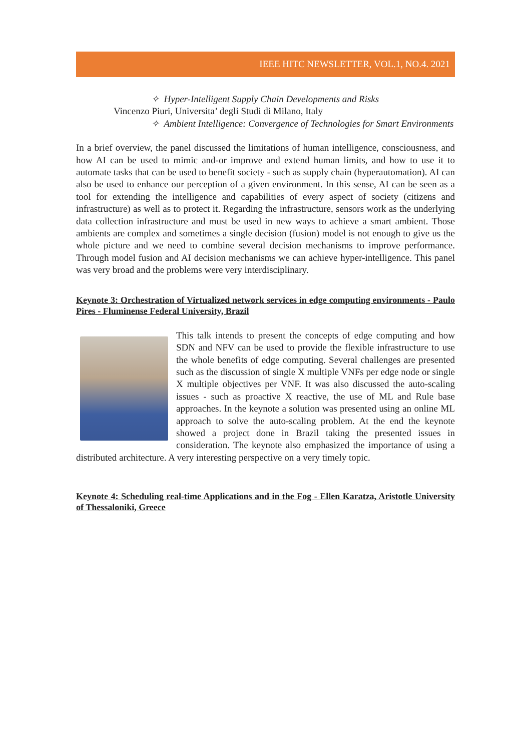IEEE HITC NEWSLETTER, VOL.1, NO.4. 2021
✧ Hyper-Intelligent Supply Chain Developments and Risks
Vincenzo Piuri, Universita’ degli Studi di Milano, Italy
✧ Ambient Intelligence: Convergence of Technologies for Smart Environments
In a brief overview, the panel discussed the limitations of human intelligence, consciousness, and how AI can be used to mimic and-or improve and extend human limits, and how to use it to automate tasks that can be used to benefit society - such as supply chain (hyperautomation). AI can also be used to enhance our perception of a given environment. In this sense, AI can be seen as a tool for extending the intelligence and capabilities of every aspect of society (citizens and infrastructure) as well as to protect it. Regarding the infrastructure, sensors work as the underlying data collection infrastructure and must be used in new ways to achieve a smart ambient. Those ambients are complex and sometimes a single decision (fusion) model is not enough to give us the whole picture and we need to combine several decision mechanisms to improve performance. Through model fusion and AI decision mechanisms we can achieve hyper-intelligence. This panel was very broad and the problems were very interdisciplinary.
Keynote 3: Orchestration of Virtualized network services in edge computing environments - Paulo Pires - Fluminense Federal University, Brazil
This talk intends to present the concepts of edge computing and how SDN and NFV can be used to provide the flexible infrastructure to use the whole benefits of edge computing. Several challenges are presented such as the discussion of single X multiple VNFs per edge node or single X multiple objectives per VNF. It was also discussed the auto-scaling issues - such as proactive X reactive, the use of ML and Rule base approaches. In the keynote a solution was presented using an online ML approach to solve the auto-scaling problem. At the end the keynote showed a project done in Brazil taking the presented issues in consideration. The keynote also emphasized the importance of using a distributed architecture. A very interesting perspective on a very timely topic.
Keynote 4: Scheduling real-time Applications and in the Fog - Ellen Karatza, Aristotle University of Thessaloniki, Greece